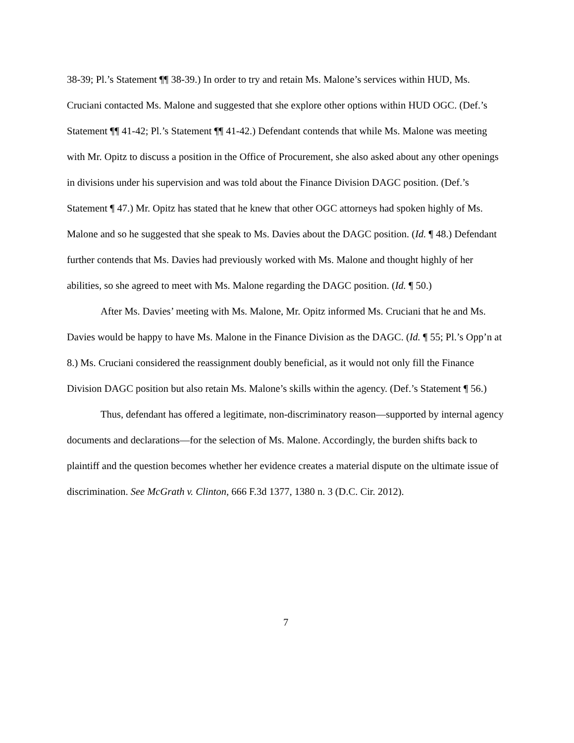38-39; Pl.’s Statement ¶¶ 38-39.) In order to try and retain Ms. Malone’s services within HUD, Ms. Cruciani contacted Ms. Malone and suggested that she explore other options within HUD OGC. (Def.’s Statement ¶¶ 41-42; Pl.’s Statement ¶¶ 41-42.) Defendant contends that while Ms. Malone was meeting with Mr. Opitz to discuss a position in the Office of Procurement, she also asked about any other openings in divisions under his supervision and was told about the Finance Division DAGC position. (Def.’s Statement ¶ 47.) Mr. Opitz has stated that he knew that other OGC attorneys had spoken highly of Ms. Malone and so he suggested that she speak to Ms. Davies about the DAGC position. (Id. ¶ 48.) Defendant further contends that Ms. Davies had previously worked with Ms. Malone and thought highly of her abilities, so she agreed to meet with Ms. Malone regarding the DAGC position. (Id. ¶ 50.)
After Ms. Davies’ meeting with Ms. Malone, Mr. Opitz informed Ms. Cruciani that he and Ms. Davies would be happy to have Ms. Malone in the Finance Division as the DAGC. (Id. ¶ 55; Pl.’s Opp’n at 8.) Ms. Cruciani considered the reassignment doubly beneficial, as it would not only fill the Finance Division DAGC position but also retain Ms. Malone’s skills within the agency. (Def.’s Statement ¶ 56.)
Thus, defendant has offered a legitimate, non-discriminatory reason—supported by internal agency documents and declarations—for the selection of Ms. Malone. Accordingly, the burden shifts back to plaintiff and the question becomes whether her evidence creates a material dispute on the ultimate issue of discrimination. See McGrath v. Clinton, 666 F.3d 1377, 1380 n. 3 (D.C. Cir. 2012).
7